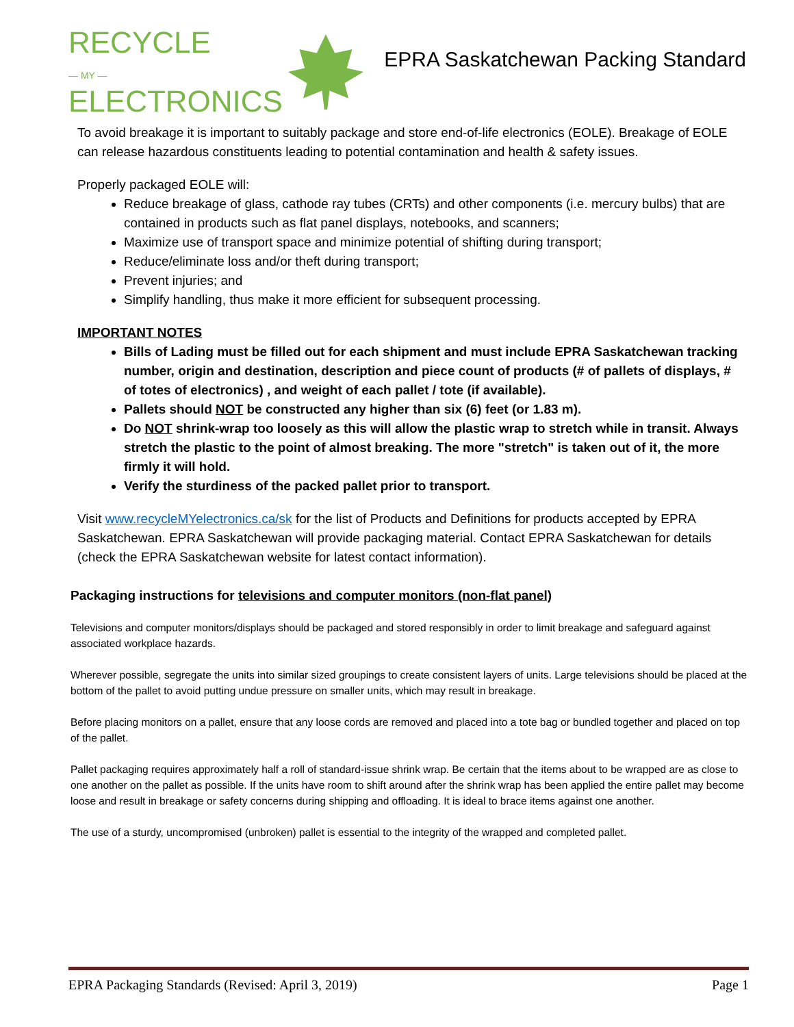RECYCLE
— MY —
ELECTRONICS
EPRA Saskatchewan Packing Standard
To avoid breakage it is important to suitably package and store end-of-life electronics (EOLE). Breakage of EOLE can release hazardous constituents leading to potential contamination and health & safety issues.
Properly packaged EOLE will:
Reduce breakage of glass, cathode ray tubes (CRTs) and other components (i.e. mercury bulbs) that are contained in products such as flat panel displays, notebooks, and scanners;
Maximize use of transport space and minimize potential of shifting during transport;
Reduce/eliminate loss and/or theft during transport;
Prevent injuries; and
Simplify handling, thus make it more efficient for subsequent processing.
IMPORTANT NOTES
Bills of Lading must be filled out for each shipment and must include EPRA Saskatchewan tracking number, origin and destination, description and piece count of products (# of pallets of displays, # of totes of electronics) , and weight of each pallet / tote (if available).
Pallets should NOT be constructed any higher than six (6) feet (or 1.83 m).
Do NOT shrink-wrap too loosely as this will allow the plastic wrap to stretch while in transit. Always stretch the plastic to the point of almost breaking. The more "stretch" is taken out of it, the more firmly it will hold.
Verify the sturdiness of the packed pallet prior to transport.
Visit www.recycleMYelectronics.ca/sk for the list of Products and Definitions for products accepted by EPRA Saskatchewan. EPRA Saskatchewan will provide packaging material. Contact EPRA Saskatchewan for details (check the EPRA Saskatchewan website for latest contact information).
Packaging instructions for televisions and computer monitors (non-flat panel)
Televisions and computer monitors/displays should be packaged and stored responsibly in order to limit breakage and safeguard against associated workplace hazards.
Wherever possible, segregate the units into similar sized groupings to create consistent layers of units. Large televisions should be placed at the bottom of the pallet to avoid putting undue pressure on smaller units, which may result in breakage.
Before placing monitors on a pallet, ensure that any loose cords are removed and placed into a tote bag or bundled together and placed on top of the pallet.
Pallet packaging requires approximately half a roll of standard-issue shrink wrap. Be certain that the items about to be wrapped are as close to one another on the pallet as possible. If the units have room to shift around after the shrink wrap has been applied the entire pallet may become loose and result in breakage or safety concerns during shipping and offloading. It is ideal to brace items against one another.
The use of a sturdy, uncompromised (unbroken) pallet is essential to the integrity of the wrapped and completed pallet.
EPRA Packaging Standards (Revised: April 3, 2019) Page 1